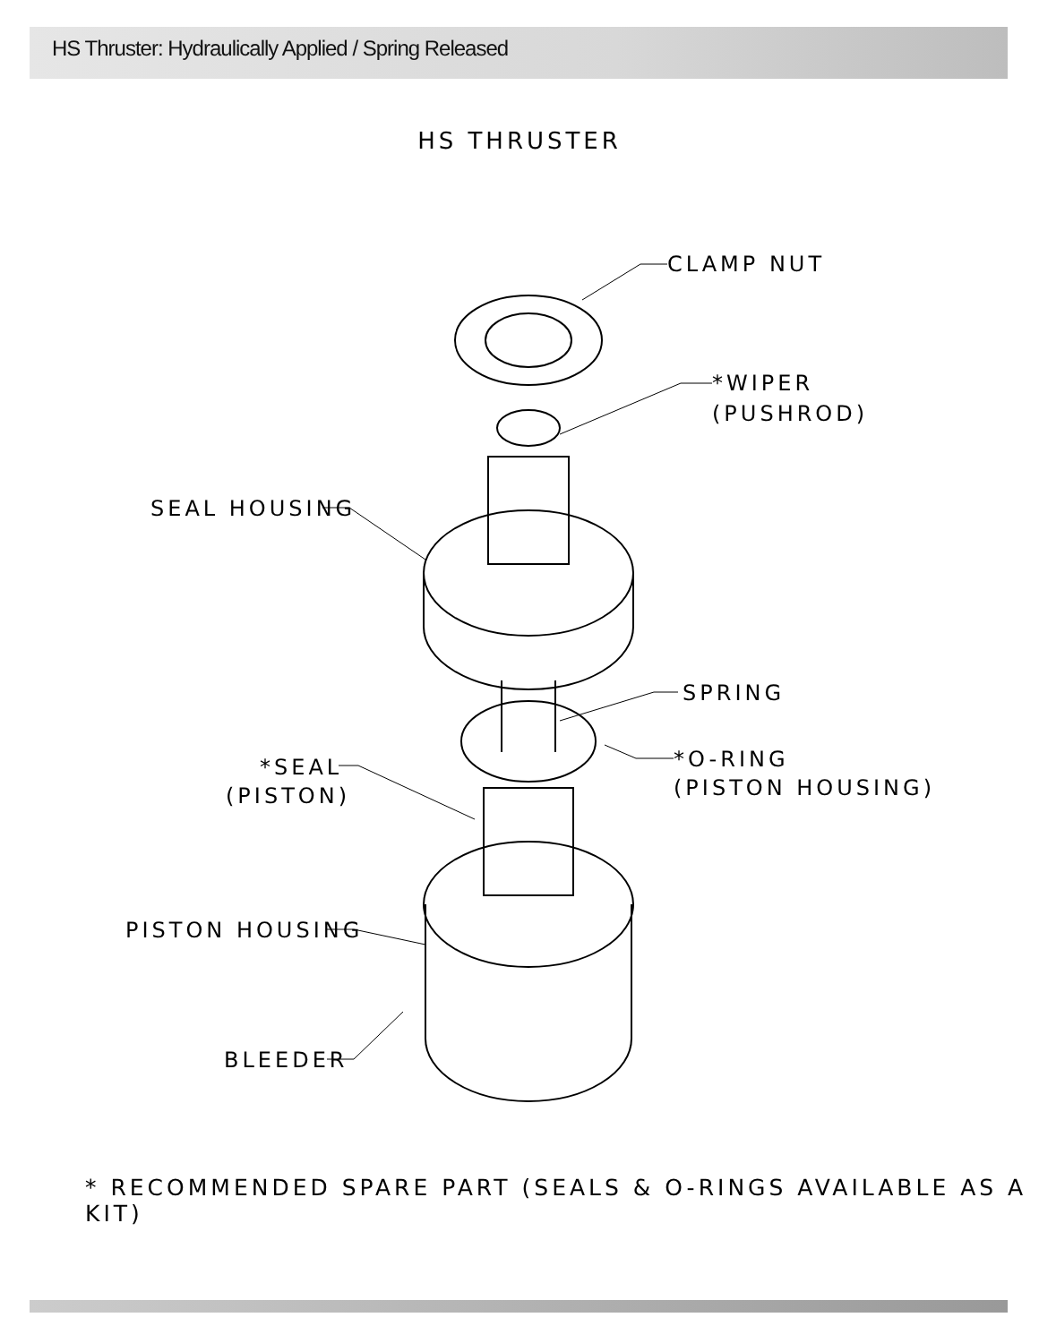HS Thruster: Hydraulically Applied / Spring Released
HS THRUSTER
CLAMP NUT
*WIPER
(PUSHROD)
SEAL HOUSING
SPRING
*SEAL
(PISTON)
*O-RING
(PISTON HOUSING)
PISTON HOUSING
BLEEDER
* RECOMMENDED SPARE PART (SEALS & O-RINGS AVAILABLE AS A KIT)